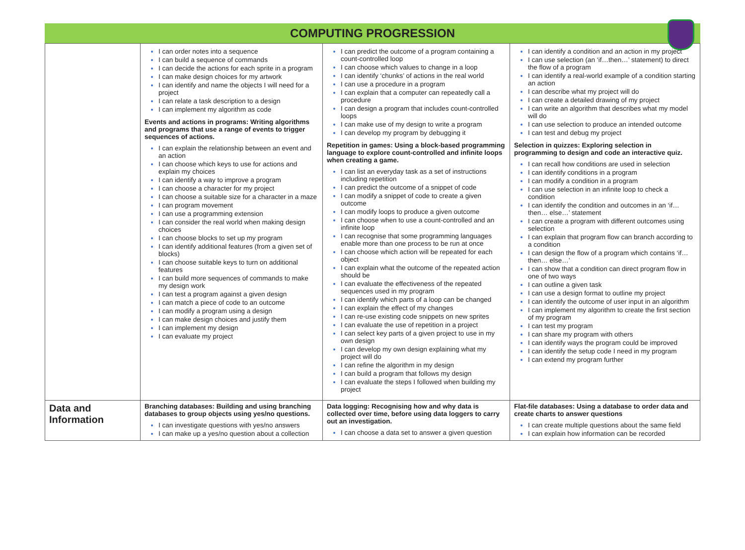COMPUTING PROGRESSION
| | I can order notes into a sequence I can build a sequence of commands I can decide the actions for each sprite in a program I can make design choices for my artwork I can identify and name the objects I will need for a project I can relate a task description to a design I can implement my algorithm as code Events and actions in programs: Writing algorithms and programs that use a range of events to trigger sequences of actions. I can explain the relationship between an event and an action I can choose which keys to use for actions and explain my choices I can identify a way to improve a program I can choose a character for my project I can choose a suitable size for a character in a maze I can program movement I can use a programming extension I can consider the real world when making design choices I can choose blocks to set up my program I can identify additional features (from a given set of blocks) I can choose suitable keys to turn on additional features I can build more sequences of commands to make my design work I can test a program against a given design I can match a piece of code to an outcome I can modify a program using a design I can make design choices and justify them I can implement my design I can evaluate my project | I can predict the outcome of a program containing a count-controlled loop I can choose which values to change in a loop I can identify ‘chunks’ of actions in the real world I can use a procedure in a program I can explain that a computer can repeatedly call a procedure I can design a program that includes count-controlled loops I can make use of my design to write a program I can develop my program by debugging it Repetition in games: Using a block-based programming language to explore count-controlled and infinite loops when creating a game. I can list an everyday task as a set of instructions including repetition I can predict the outcome of a snippet of code I can modify a snippet of code to create a given outcome I can modify loops to produce a given outcome I can choose when to use a count-controlled and an infinite loop I can recognise that some programming languages enable more than one process to be run at once I can choose which action will be repeated for each object I can explain what the outcome of the repeated action should be I can evaluate the effectiveness of the repeated sequences used in my program I can identify which parts of a loop can be changed I can explain the effect of my changes I can re-use existing code snippets on new sprites I can evaluate the use of repetition in a project I can select key parts of a given project to use in my own design I can develop my own design explaining what my project will do I can refine the algorithm in my design I can build a program that follows my design I can evaluate the steps I followed when building my project | I can identify a condition and an action in my project I can use selection (an ‘if…then…’ statement) to direct the flow of a program I can identify a real-world example of a condition starting an action I can describe what my project will do I can create a detailed drawing of my project I can write an algorithm that describes what my model will do I can use selection to produce an intended outcome I can test and debug my project Selection in quizzes: Exploring selection in programming to design and code an interactive quiz. I can recall how conditions are used in selection I can identify conditions in a program I can modify a condition in a program I can use selection in an infinite loop to check a condition I can identify the condition and outcomes in an ‘if… then… else…’ statement I can create a program with different outcomes using selection I can explain that program flow can branch according to a condition I can design the flow of a program which contains ‘if… then… else…’ I can show that a condition can direct program flow in one of two ways I can outline a given task I can use a design format to outline my project I can identify the outcome of user input in an algorithm I can implement my algorithm to create the first section of my program I can test my program I can share my program with others I can identify ways the program could be improved I can identify the setup code I need in my program I can extend my program further |
| Data and Information | Branching databases: Building and using branching databases to group objects using yes/no questions. I can investigate questions with yes/no answers I can make up a yes/no question about a collection | Data logging: Recognising how and why data is collected over time, before using data loggers to carry out an investigation. I can choose a data set to answer a given question | Flat-file databases: Using a database to order data and create charts to answer questions I can create multiple questions about the same field I can explain how information can be recorded |